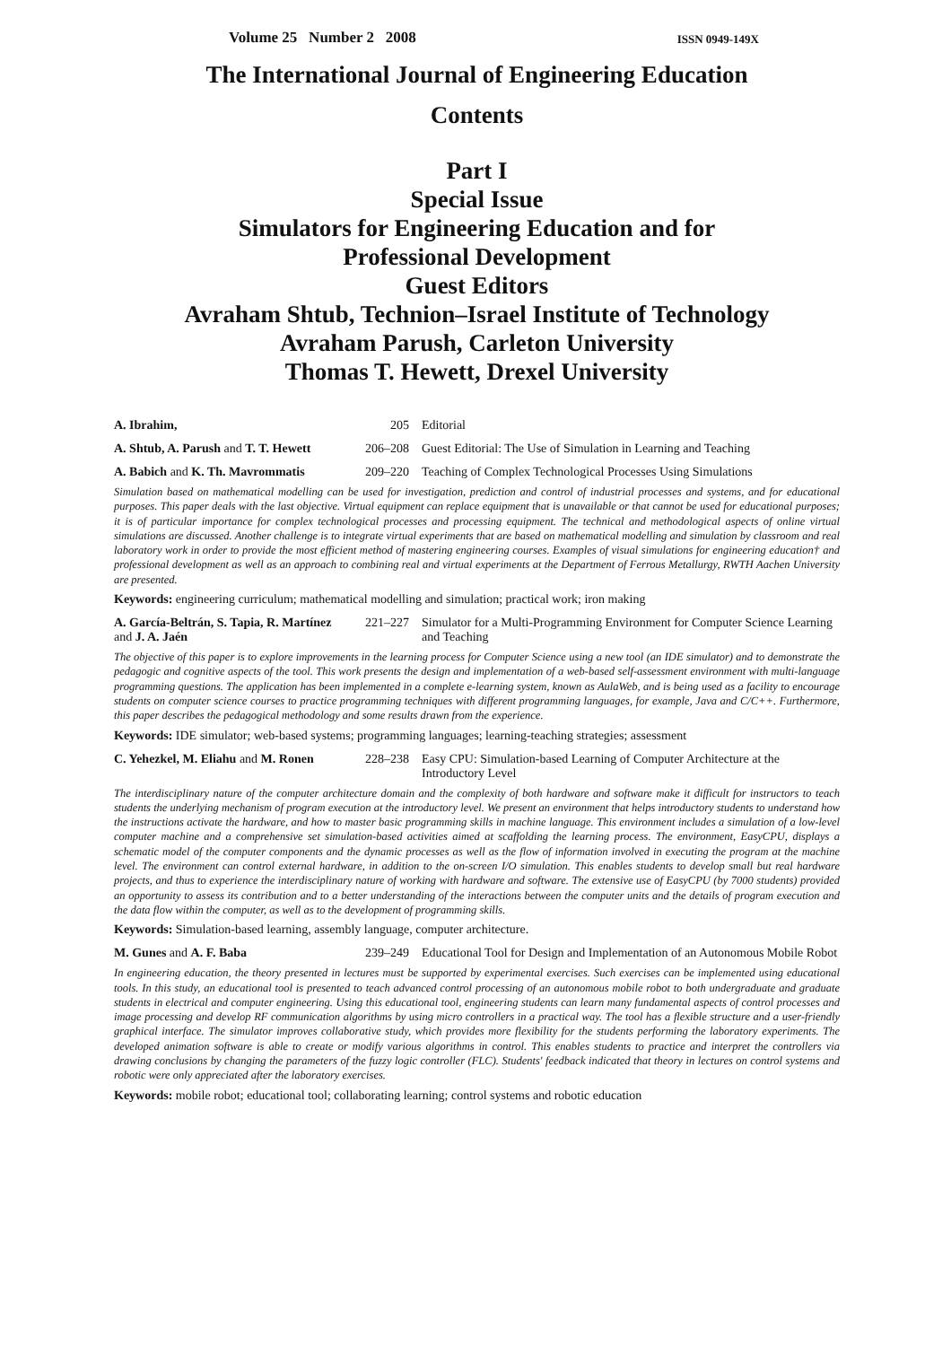Volume 25 Number 2 2008 ISSN 0949-149X
The International Journal of Engineering Education
Contents
Part I
Special Issue
Simulators for Engineering Education and for
Professional Development
Guest Editors
Avraham Shtub, Technion–Israel Institute of Technology
Avraham Parush, Carleton University
Thomas T. Hewett, Drexel University
A. Ibrahim, 205 Editorial
A. Shtub, A. Parush and T. T. Hewett
206–208 Guest Editorial: The Use of Simulation in Learning and Teaching
A. Babich and K. Th. Mavrommatis
209–220 Teaching of Complex Technological Processes Using Simulations
Simulation based on mathematical modelling can be used for investigation, prediction and control of industrial processes and systems, and for educational purposes. This paper deals with the last objective. Virtual equipment can replace equipment that is unavailable or that cannot be used for educational purposes; it is of particular importance for complex technological processes and processing equipment. The technical and methodological aspects of online virtual simulations are discussed. Another challenge is to integrate virtual experiments that are based on mathematical modelling and simulation by classroom and real laboratory work in order to provide the most efficient method of mastering engineering courses. Examples of visual simulations for engineering education† and professional development as well as an approach to combining real and virtual experiments at the Department of Ferrous Metallurgy, RWTH Aachen University are presented.
Keywords: engineering curriculum; mathematical modelling and simulation; practical work; iron making
A. García-Beltrán, S. Tapia, R. Martínez and J. A. Jaén
221–227 Simulator for a Multi-Programming Environment for Computer Science Learning and Teaching
The objective of this paper is to explore improvements in the learning process for Computer Science using a new tool (an IDE simulator) and to demonstrate the pedagogic and cognitive aspects of the tool. This work presents the design and implementation of a web-based self-assessment environment with multi-language programming questions. The application has been implemented in a complete e-learning system, known as AulaWeb, and is being used as a facility to encourage students on computer science courses to practice programming techniques with different programming languages, for example, Java and C/C++. Furthermore, this paper describes the pedagogical methodology and some results drawn from the experience.
Keywords: IDE simulator; web-based systems; programming languages; learning-teaching strategies; assessment
C. Yehezkel, M. Eliahu and M. Ronen
228–238 Easy CPU: Simulation-based Learning of Computer Architecture at the Introductory Level
The interdisciplinary nature of the computer architecture domain and the complexity of both hardware and software make it difficult for instructors to teach students the underlying mechanism of program execution at the introductory level. We present an environment that helps introductory students to understand how the instructions activate the hardware, and how to master basic programming skills in machine language. This environment includes a simulation of a low-level computer machine and a comprehensive set simulation-based activities aimed at scaffolding the learning process. The environment, EasyCPU, displays a schematic model of the computer components and the dynamic processes as well as the flow of information involved in executing the program at the machine level. The environment can control external hardware, in addition to the on-screen I/O simulation. This enables students to develop small but real hardware projects, and thus to experience the interdisciplinary nature of working with hardware and software. The extensive use of EasyCPU (by 7000 students) provided an opportunity to assess its contribution and to a better understanding of the interactions between the computer units and the details of program execution and the data flow within the computer, as well as to the development of programming skills.
Keywords: Simulation-based learning, assembly language, computer architecture.
M. Gunes and A. F. Baba 239–249 Educational Tool for Design and Implementation of an Autonomous Mobile Robot
In engineering education, the theory presented in lectures must be supported by experimental exercises. Such exercises can be implemented using educational tools. In this study, an educational tool is presented to teach advanced control processing of an autonomous mobile robot to both undergraduate and graduate students in electrical and computer engineering. Using this educational tool, engineering students can learn many fundamental aspects of control processes and image processing and develop RF communication algorithms by using micro controllers in a practical way. The tool has a flexible structure and a user-friendly graphical interface. The simulator improves collaborative study, which provides more flexibility for the students performing the laboratory experiments. The developed animation software is able to create or modify various algorithms in control. This enables students to practice and interpret the controllers via drawing conclusions by changing the parameters of the fuzzy logic controller (FLC). Students' feedback indicated that theory in lectures on control systems and robotic were only appreciated after the laboratory exercises.
Keywords: mobile robot; educational tool; collaborating learning; control systems and robotic education